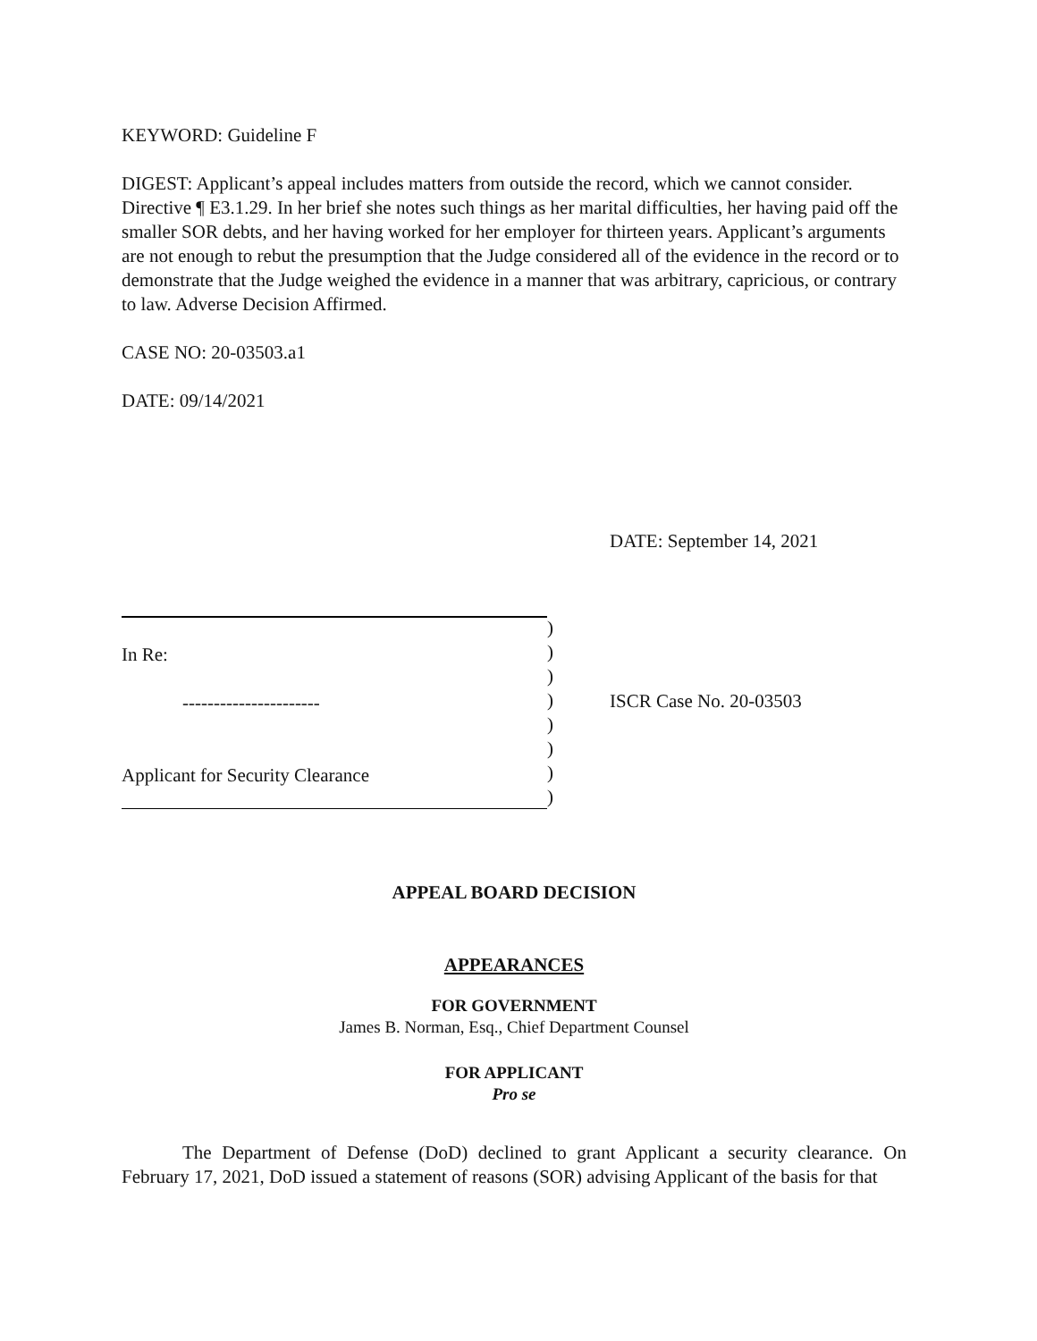KEYWORD: Guideline F
DIGEST: Applicant’s appeal includes matters from outside the record, which we cannot consider. Directive ¶ E3.1.29. In her brief she notes such things as her marital difficulties, her having paid off the smaller SOR debts, and her having worked for her employer for thirteen years. Applicant’s arguments are not enough to rebut the presumption that the Judge considered all of the evidence in the record or to demonstrate that the Judge weighed the evidence in a manner that was arbitrary, capricious, or contrary to law. Adverse Decision Affirmed.
CASE NO: 20-03503.a1
DATE: 09/14/2021
DATE: September 14, 2021
In Re:
----------------------
Applicant for Security Clearance
)
)
)
)
)
)
)
)
ISCR Case No. 20-03503
APPEAL BOARD DECISION
APPEARANCES
FOR GOVERNMENT
James B. Norman, Esq., Chief Department Counsel
FOR APPLICANT
Pro se
The Department of Defense (DoD) declined to grant Applicant a security clearance. On February 17, 2021, DoD issued a statement of reasons (SOR) advising Applicant of the basis for that